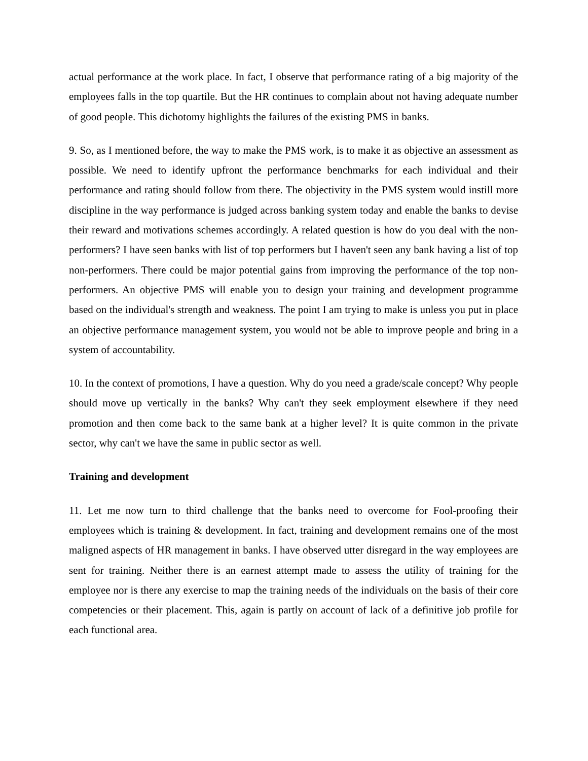actual performance at the work place. In fact, I observe that performance rating of a big majority of the employees falls in the top quartile. But the HR continues to complain about not having adequate number of good people. This dichotomy highlights the failures of the existing PMS in banks.
9. So, as I mentioned before, the way to make the PMS work, is to make it as objective an assessment as possible. We need to identify upfront the performance benchmarks for each individual and their performance and rating should follow from there. The objectivity in the PMS system would instill more discipline in the way performance is judged across banking system today and enable the banks to devise their reward and motivations schemes accordingly. A related question is how do you deal with the non-performers? I have seen banks with list of top performers but I haven't seen any bank having a list of top non-performers. There could be major potential gains from improving the performance of the top non-performers. An objective PMS will enable you to design your training and development programme based on the individual's strength and weakness. The point I am trying to make is unless you put in place an objective performance management system, you would not be able to improve people and bring in a system of accountability.
10. In the context of promotions, I have a question. Why do you need a grade/scale concept? Why people should move up vertically in the banks? Why can't they seek employment elsewhere if they need promotion and then come back to the same bank at a higher level? It is quite common in the private sector, why can't we have the same in public sector as well.
Training and development
11. Let me now turn to third challenge that the banks need to overcome for Fool-proofing their employees which is training & development. In fact, training and development remains one of the most maligned aspects of HR management in banks. I have observed utter disregard in the way employees are sent for training. Neither there is an earnest attempt made to assess the utility of training for the employee nor is there any exercise to map the training needs of the individuals on the basis of their core competencies or their placement. This, again is partly on account of lack of a definitive job profile for each functional area.